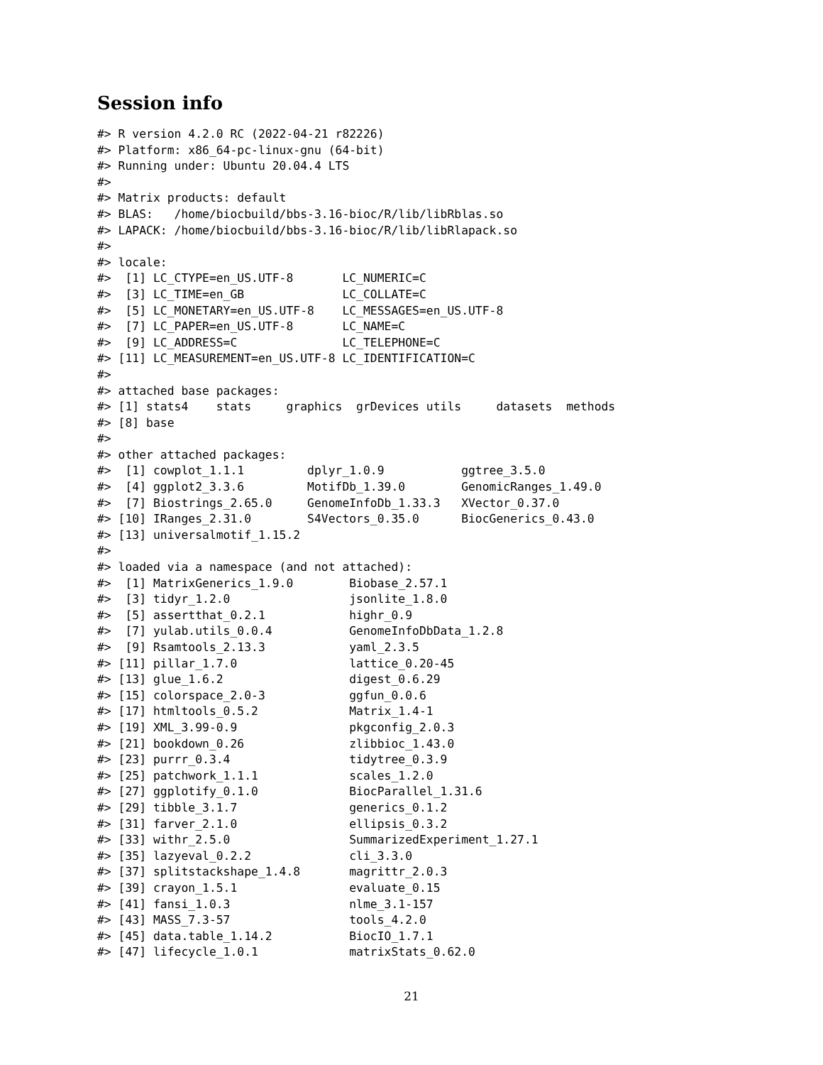Session info
#> R version 4.2.0 RC (2022-04-21 r82226)
#> Platform: x86_64-pc-linux-gnu (64-bit)
#> Running under: Ubuntu 20.04.4 LTS
#>
#> Matrix products: default
#> BLAS:   /home/biocbuild/bbs-3.16-bioc/R/lib/libRblas.so
#> LAPACK: /home/biocbuild/bbs-3.16-bioc/R/lib/libRlapack.so
#>
#> locale:
#>  [1] LC_CTYPE=en_US.UTF-8       LC_NUMERIC=C
#>  [3] LC_TIME=en_GB              LC_COLLATE=C
#>  [5] LC_MONETARY=en_US.UTF-8    LC_MESSAGES=en_US.UTF-8
#>  [7] LC_PAPER=en_US.UTF-8       LC_NAME=C
#>  [9] LC_ADDRESS=C               LC_TELEPHONE=C
#> [11] LC_MEASUREMENT=en_US.UTF-8 LC_IDENTIFICATION=C
#>
#> attached base packages:
#> [1] stats4    stats     graphics  grDevices utils     datasets  methods
#> [8] base
#>
#> other attached packages:
#>  [1] cowplot_1.1.1         dplyr_1.0.9           ggtree_3.5.0
#>  [4] ggplot2_3.3.6         MotifDb_1.39.0        GenomicRanges_1.49.0
#>  [7] Biostrings_2.65.0     GenomeInfoDb_1.33.3   XVector_0.37.0
#> [10] IRanges_2.31.0        S4Vectors_0.35.0      BiocGenerics_0.43.0
#> [13] universalmotif_1.15.2
#>
#> loaded via a namespace (and not attached):
#>  [1] MatrixGenerics_1.9.0        Biobase_2.57.1
#>  [3] tidyr_1.2.0                 jsonlite_1.8.0
#>  [5] assertthat_0.2.1            highr_0.9
#>  [7] yulab.utils_0.0.4           GenomeInfoDbData_1.2.8
#>  [9] Rsamtools_2.13.3            yaml_2.3.5
#> [11] pillar_1.7.0                lattice_0.20-45
#> [13] glue_1.6.2                  digest_0.6.29
#> [15] colorspace_2.0-3            ggfun_0.0.6
#> [17] htmltools_0.5.2             Matrix_1.4-1
#> [19] XML_3.99-0.9                pkgconfig_2.0.3
#> [21] bookdown_0.26               zlibbioc_1.43.0
#> [23] purrr_0.3.4                 tidytree_0.3.9
#> [25] patchwork_1.1.1             scales_1.2.0
#> [27] ggplotify_0.1.0             BiocParallel_1.31.6
#> [29] tibble_3.1.7                generics_0.1.2
#> [31] farver_2.1.0                ellipsis_0.3.2
#> [33] withr_2.5.0                 SummarizedExperiment_1.27.1
#> [35] lazyeval_0.2.2              cli_3.3.0
#> [37] splitstackshape_1.4.8       magrittr_2.0.3
#> [39] crayon_1.5.1                evaluate_0.15
#> [41] fansi_1.0.3                 nlme_3.1-157
#> [43] MASS_7.3-57                 tools_4.2.0
#> [45] data.table_1.14.2           BiocIO_1.7.1
#> [47] lifecycle_1.0.1             matrixStats_0.62.0
21